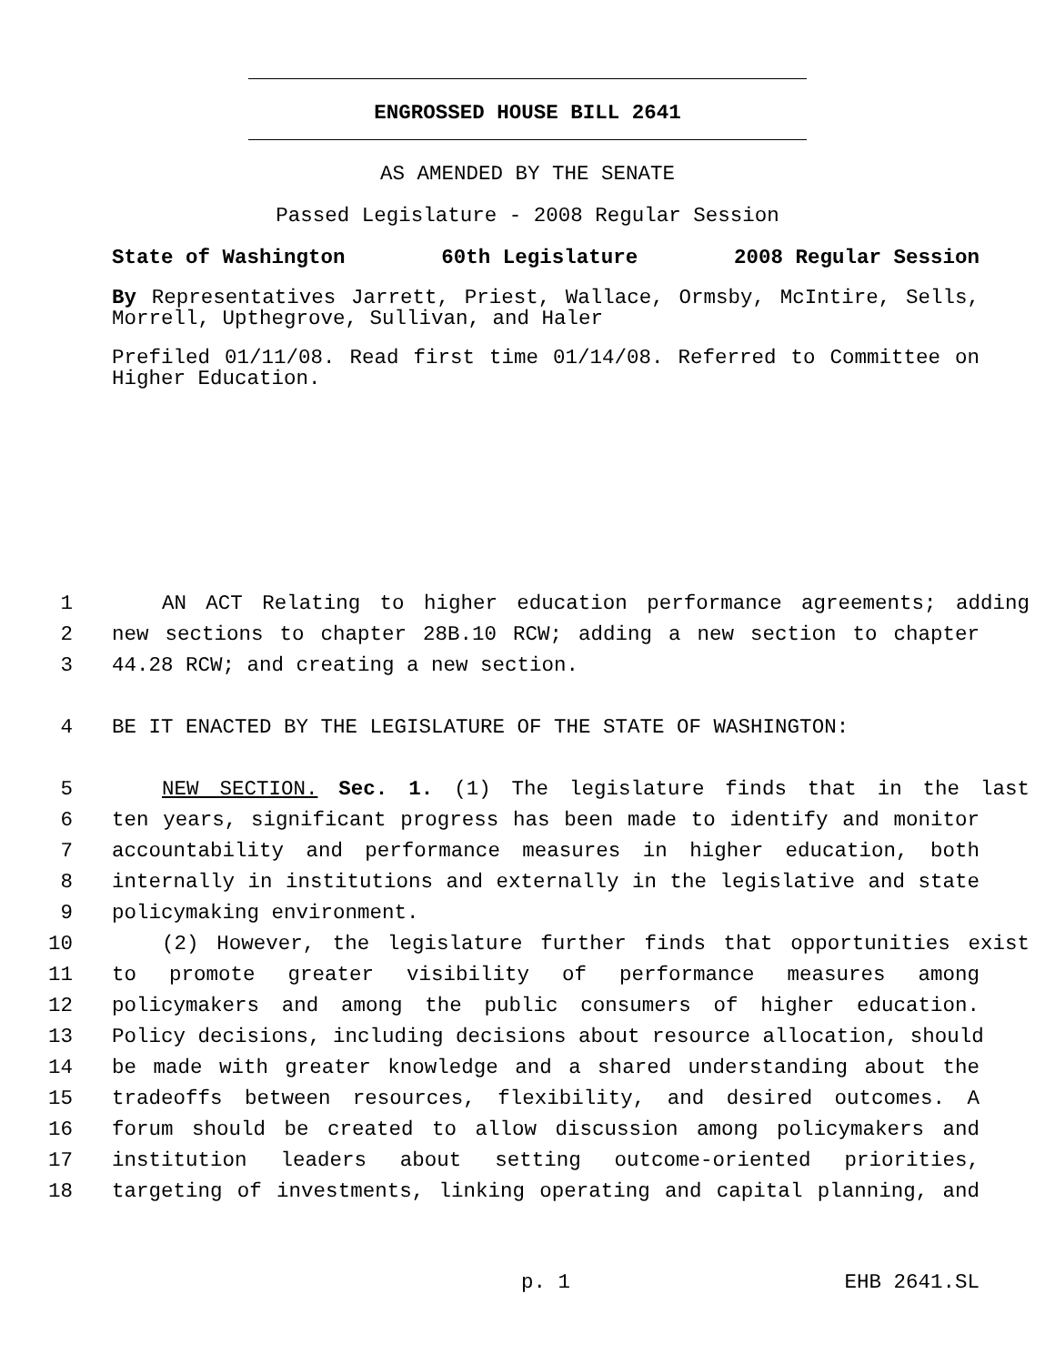ENGROSSED HOUSE BILL 2641
AS AMENDED BY THE SENATE
Passed Legislature - 2008 Regular Session
State of Washington 60th Legislature 2008 Regular Session
By Representatives Jarrett, Priest, Wallace, Ormsby, McIntire, Sells, Morrell, Upthegrove, Sullivan, and Haler
Prefiled 01/11/08. Read first time 01/14/08. Referred to Committee on Higher Education.
1 AN ACT Relating to higher education performance agreements; adding
2 new sections to chapter 28B.10 RCW; adding a new section to chapter
3 44.28 RCW; and creating a new section.
4 BE IT ENACTED BY THE LEGISLATURE OF THE STATE OF WASHINGTON:
5 NEW SECTION. Sec. 1. (1) The legislature finds that in the last
6 ten years, significant progress has been made to identify and monitor
7 accountability and performance measures in higher education, both
8 internally in institutions and externally in the legislative and state
9 policymaking environment.
10 (2) However, the legislature further finds that opportunities exist
11 to promote greater visibility of performance measures among
12 policymakers and among the public consumers of higher education.
13 Policy decisions, including decisions about resource allocation, should
14 be made with greater knowledge and a shared understanding about the
15 tradeoffs between resources, flexibility, and desired outcomes. A
16 forum should be created to allow discussion among policymakers and
17 institution leaders about setting outcome-oriented priorities,
18 targeting of investments, linking operating and capital planning, and
p. 1 EHB 2641.SL